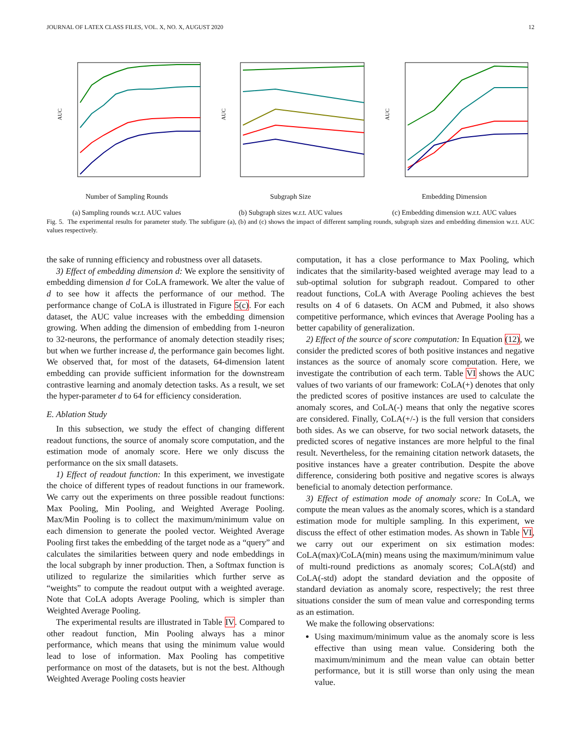JOURNAL OF LATEX CLASS FILES, VOL. X, NO. X, AUGUST 2020 12
AUC
Number of Sampling Rounds
(a) Sampling rounds w.r.t. AUC values
AUC
Subgraph Size
(b) Subgraph sizes w.r.t. AUC values
AUC
Embedding Dimension
(c) Embedding dimension w.r.t. AUC values
Fig. 5. The experimental results for parameter study. The subfigure (a), (b) and (c) shows the impact of different sampling rounds, subgraph sizes and embedding dimension w.r.t. AUC values respectively.
the sake of running efficiency and robustness over all datasets.
3) Effect of embedding dimension d: We explore the sensitivity of embedding dimension d for CoLA framework. We alter the value of d to see how it affects the performance of our method. The performance change of CoLA is illustrated in Figure 5(c). For each dataset, the AUC value increases with the embedding dimension growing. When adding the dimension of embedding from 1-neuron to 32-neurons, the performance of anomaly detection steadily rises; but when we further increase d, the performance gain becomes light. We observed that, for most of the datasets, 64-dimension latent embedding can provide sufficient information for the downstream contrastive learning and anomaly detection tasks. As a result, we set the hyper-parameter d to 64 for efficiency consideration.
E. Ablation Study
In this subsection, we study the effect of changing different readout functions, the source of anomaly score computation, and the estimation mode of anomaly score. Here we only discuss the performance on the six small datasets.
1) Effect of readout function: In this experiment, we investigate the choice of different types of readout functions in our framework. We carry out the experiments on three possible readout functions: Max Pooling, Min Pooling, and Weighted Average Pooling. Max/Min Pooling is to collect the maximum/minimum value on each dimension to generate the pooled vector. Weighted Average Pooling first takes the embedding of the target node as a “query” and calculates the similarities between query and node embeddings in the local subgraph by inner production. Then, a Softmax function is utilized to regularize the similarities which further serve as “weights” to compute the readout output with a weighted average. Note that CoLA adopts Average Pooling, which is simpler than Weighted Average Pooling.
The experimental results are illustrated in Table IV. Compared to other readout function, Min Pooling always has a minor performance, which means that using the minimum value would lead to lose of information. Max Pooling has competitive performance on most of the datasets, but is not the best. Although Weighted Average Pooling costs heavier
computation, it has a close performance to Max Pooling, which indicates that the similarity-based weighted average may lead to a sub-optimal solution for subgraph readout. Compared to other readout functions, CoLA with Average Pooling achieves the best results on 4 of 6 datasets. On ACM and Pubmed, it also shows competitive performance, which evinces that Average Pooling has a better capability of generalization.
2) Effect of the source of score computation: In Equation (12), we consider the predicted scores of both positive instances and negative instances as the source of anomaly score computation. Here, we investigate the contribution of each term. Table VI shows the AUC values of two variants of our framework: CoLA(+) denotes that only the predicted scores of positive instances are used to calculate the anomaly scores, and CoLA(-) means that only the negative scores are considered. Finally, CoLA(+/-) is the full version that considers both sides. As we can observe, for two social network datasets, the predicted scores of negative instances are more helpful to the final result. Nevertheless, for the remaining citation network datasets, the positive instances have a greater contribution. Despite the above difference, considering both positive and negative scores is always beneficial to anomaly detection performance.
3) Effect of estimation mode of anomaly score: In CoLA, we compute the mean values as the anomaly scores, which is a standard estimation mode for multiple sampling. In this experiment, we discuss the effect of other estimation modes. As shown in Table VI, we carry out our experiment on six estimation modes: CoLA(max)/CoLA(min) means using the maximum/minimum value of multi-round predictions as anomaly scores; CoLA(std) and CoLA(-std) adopt the standard deviation and the opposite of standard deviation as anomaly score, respectively; the rest three situations consider the sum of mean value and corresponding terms as an estimation.
We make the following observations:
Using maximum/minimum value as the anomaly score is less effective than using mean value. Considering both the maximum/minimum and the mean value can obtain better performance, but it is still worse than only using the mean value.